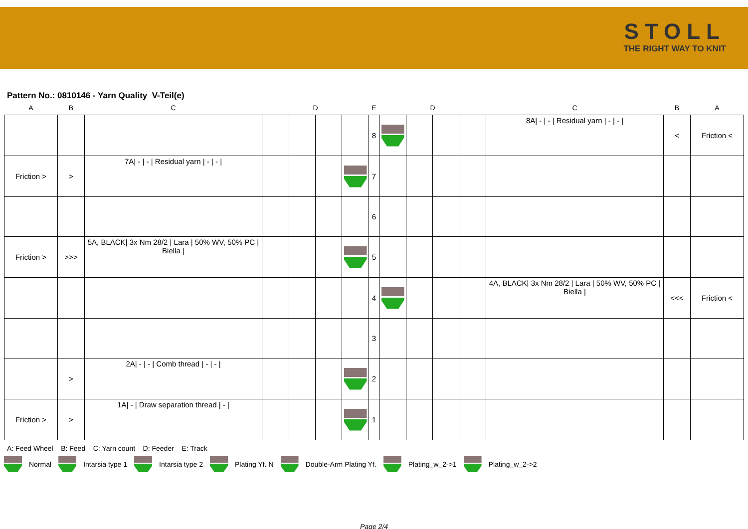STOLL
THE RIGHT WAY TO KNIT
Pattern No.: 0810146 - Yarn Quality V-Teil(e)
| A | B | C | | D | | | E | | D | | | C | B | A |
| --- | --- | --- | --- | --- | --- | --- | --- | --- | --- | --- | --- | --- | --- | --- |
| | | | | | | | 8 | | | | | 8A/ - / - / Residual yarn / - / - / | < | Friction < |
| Friction > | > | 7A/ - / - / Residual yarn / - / - / | | | | | 7 | | | | | | | |
| | | | | | | | 6 | | | | | | | |
| Friction > | >>> | 5A, BLACK/ 3x Nm 28/2 / Lara / 50% WV, 50% PC / Biella / | | | | | 5 | | | | | | | |
| | | | | | | | 4 | | | | | 4A, BLACK/ 3x Nm 28/2 / Lara / 50% WV, 50% PC / Biella / | <<< | Friction < |
| | | | | | | | 3 | | | | | | | |
| | > | 2A/ - / - / Comb thread / - / - / | | | | | 2 | | | | | | | |
| Friction > | > | 1A/ - / Draw separation thread / - / | | | | | 1 | | | | | | | |
A: Feed Wheel B: Feed C: Yarn count D: Feeder E: Track
Normal Intarsia type 1 Intarsia type 2 Plating Yf. N Double-Arm Plating Yf. Plating_w_2->1 Plating_w_2->2
Page 2/4